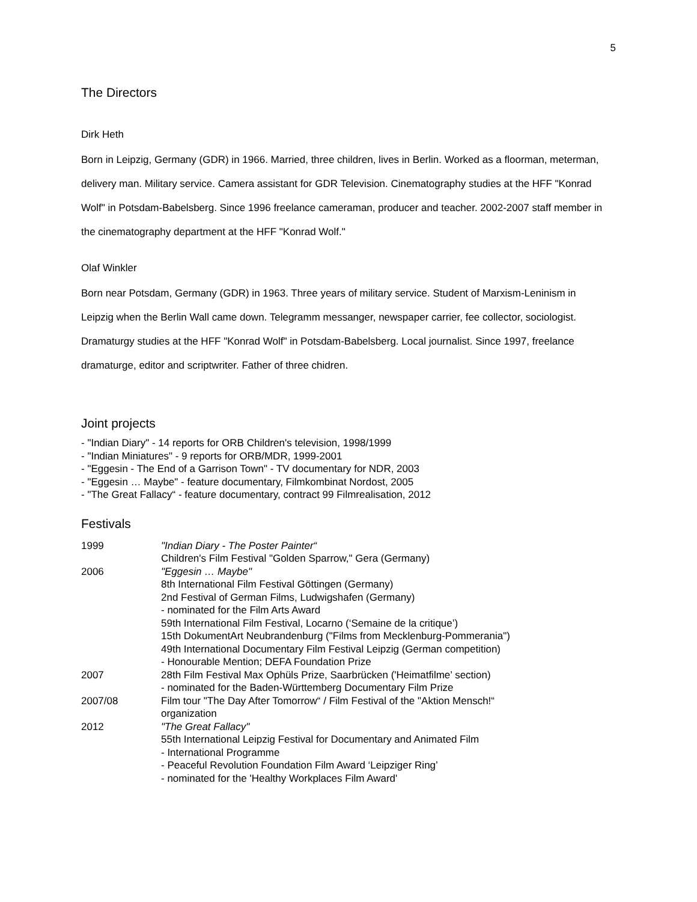5
The Directors
Dirk Heth
Born in Leipzig, Germany (GDR) in 1966. Married, three children, lives in Berlin. Worked as a floorman, meterman, delivery man. Military service. Camera assistant for GDR Television. Cinematography studies at the HFF "Konrad Wolf" in Potsdam-Babelsberg. Since 1996 freelance cameraman, producer and teacher. 2002-2007 staff member in the cinematography department at the HFF "Konrad Wolf."
Olaf Winkler
Born near Potsdam, Germany (GDR) in 1963. Three years of military service. Student of Marxism-Leninism in Leipzig when the Berlin Wall came down. Telegramm messanger, newspaper carrier, fee collector, sociologist. Dramaturgy studies at the HFF "Konrad Wolf" in Potsdam-Babelsberg. Local journalist. Since 1997, freelance dramaturge, editor and scriptwriter. Father of three chidren.
Joint projects
- "Indian Diary" - 14 reports for ORB Children's television, 1998/1999
- "Indian Miniatures" - 9 reports for ORB/MDR, 1999-2001
- "Eggesin - The End of a Garrison Town" - TV documentary for NDR, 2003
- "Eggesin … Maybe" - feature documentary, Filmkombinat Nordost, 2005
- "The Great Fallacy“ - feature documentary, contract 99 Filmrealisation, 2012
Festivals
| 1999 | "Indian Diary - The Poster Painter“ Children's Film Festival "Golden Sparrow," Gera (Germany) |
| 2006 | "Eggesin … Maybe" 8th International Film Festival Göttingen (Germany) 2nd Festival of German Films, Ludwigshafen (Germany) - nominated for the Film Arts Award 59th International Film Festival, Locarno (‘Semaine de la critique’) 15th DokumentArt Neubrandenburg ("Films from Mecklenburg-Pommerania") 49th International Documentary Film Festival Leipzig (German competition) - Honourable Mention; DEFA Foundation Prize |
| 2007 | 28th Film Festival Max Ophüls Prize, Saarbrücken ('Heimatfilme’ section) - nominated for the Baden-Württemberg Documentary Film Prize |
| 2007/08 | Film tour "The Day After Tomorrow“ / Film Festival of the "Aktion Mensch!“ organization |
| 2012 | "The Great Fallacy" 55th International Leipzig Festival for Documentary and Animated Film - International Programme - Peaceful Revolution Foundation Film Award ‘Leipziger Ring’ - nominated for the 'Healthy Workplaces Film Award' |